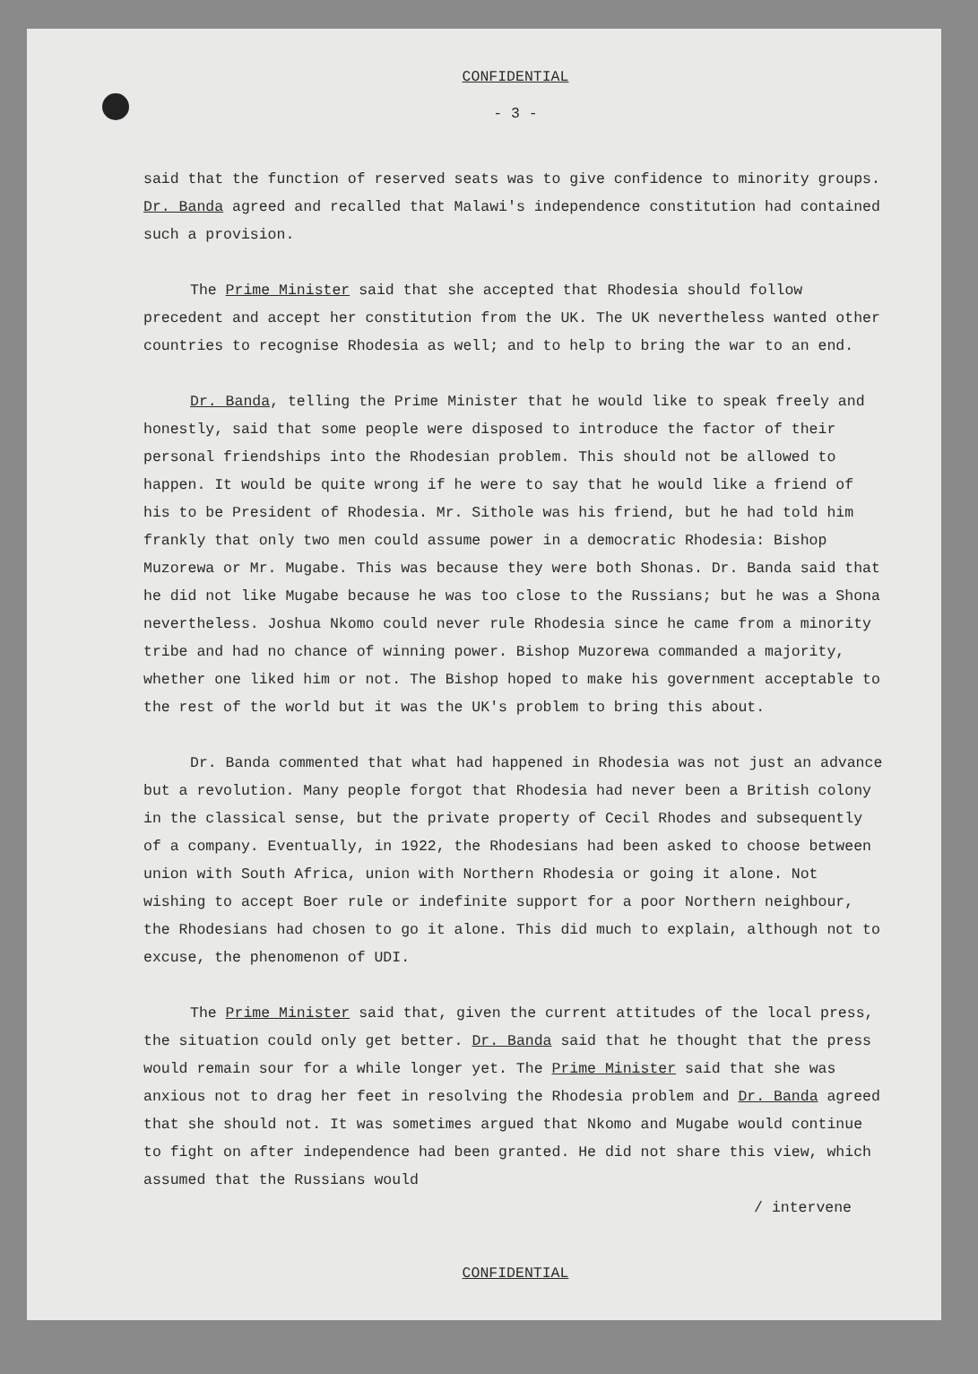CONFIDENTIAL
- 3 -
said that the function of reserved seats was to give confidence to minority groups. Dr. Banda agreed and recalled that Malawi's independence constitution had contained such a provision.
The Prime Minister said that she accepted that Rhodesia should follow precedent and accept her constitution from the UK. The UK nevertheless wanted other countries to recognise Rhodesia as well; and to help to bring the war to an end.
Dr. Banda, telling the Prime Minister that he would like to speak freely and honestly, said that some people were disposed to introduce the factor of their personal friendships into the Rhodesian problem. This should not be allowed to happen. It would be quite wrong if he were to say that he would like a friend of his to be President of Rhodesia. Mr. Sithole was his friend, but he had told him frankly that only two men could assume power in a democratic Rhodesia: Bishop Muzorewa or Mr. Mugabe. This was because they were both Shonas. Dr. Banda said that he did not like Mugabe because he was too close to the Russians; but he was a Shona nevertheless. Joshua Nkomo could never rule Rhodesia since he came from a minority tribe and had no chance of winning power. Bishop Muzorewa commanded a majority, whether one liked him or not. The Bishop hoped to make his government acceptable to the rest of the world but it was the UK's problem to bring this about.
Dr. Banda commented that what had happened in Rhodesia was not just an advance but a revolution. Many people forgot that Rhodesia had never been a British colony in the classical sense, but the private property of Cecil Rhodes and subsequently of a company. Eventually, in 1922, the Rhodesians had been asked to choose between union with South Africa, union with Northern Rhodesia or going it alone. Not wishing to accept Boer rule or indefinite support for a poor Northern neighbour, the Rhodesians had chosen to go it alone. This did much to explain, although not to excuse, the phenomenon of UDI.
The Prime Minister said that, given the current attitudes of the local press, the situation could only get better. Dr. Banda said that he thought that the press would remain sour for a while longer yet. The Prime Minister said that she was anxious not to drag her feet in resolving the Rhodesia problem and Dr. Banda agreed that she should not. It was sometimes argued that Nkomo and Mugabe would continue to fight on after independence had been granted. He did not share this view, which assumed that the Russians would
/ intervene
CONFIDENTIAL